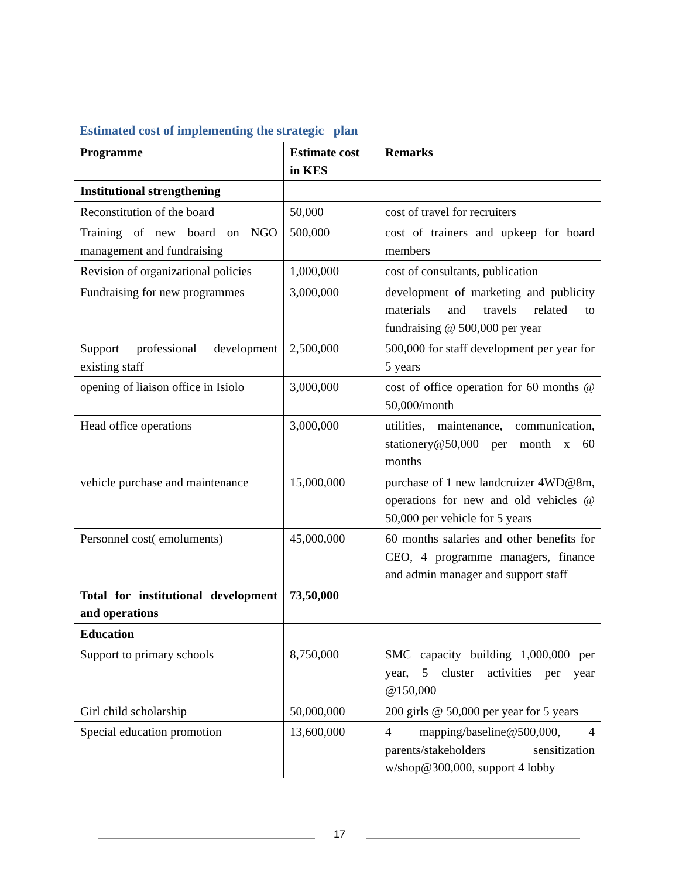Estimated cost of implementing the strategic plan
| Programme | Estimate cost in KES | Remarks |
| --- | --- | --- |
| Institutional strengthening | | |
| Reconstitution of the board | 50,000 | cost of travel for recruiters |
| Training of new board on NGO management and fundraising | 500,000 | cost of trainers and upkeep for board members |
| Revision of organizational policies | 1,000,000 | cost of consultants, publication |
| Fundraising for new programmes | 3,000,000 | development of marketing and publicity materials and travels related to fundraising @ 500,000 per year |
| Support professional development existing staff | 2,500,000 | 500,000 for staff development per year for 5 years |
| opening of liaison office in Isiolo | 3,000,000 | cost of office operation for 60 months @ 50,000/month |
| Head office operations | 3,000,000 | utilities, maintenance, communication, stationery@50,000 per month x 60 months |
| vehicle purchase and maintenance | 15,000,000 | purchase of 1 new landcruizer 4WD@8m, operations for new and old vehicles @ 50,000 per vehicle for 5 years |
| Personnel cost( emoluments) | 45,000,000 | 60 months salaries and other benefits for CEO, 4 programme managers, finance and admin manager and support staff |
| Total for institutional development and operations | 73,50,000 | |
| Education | | |
| Support to primary schools | 8,750,000 | SMC capacity building 1,000,000 per year, 5 cluster activities per year @150,000 |
| Girl child scholarship | 50,000,000 | 200 girls @ 50,000 per year for 5 years |
| Special education promotion | 13,600,000 | 4 mapping/baseline@500,000, 4 parents/stakeholders sensitization w/shop@300,000, support 4 lobby |
17